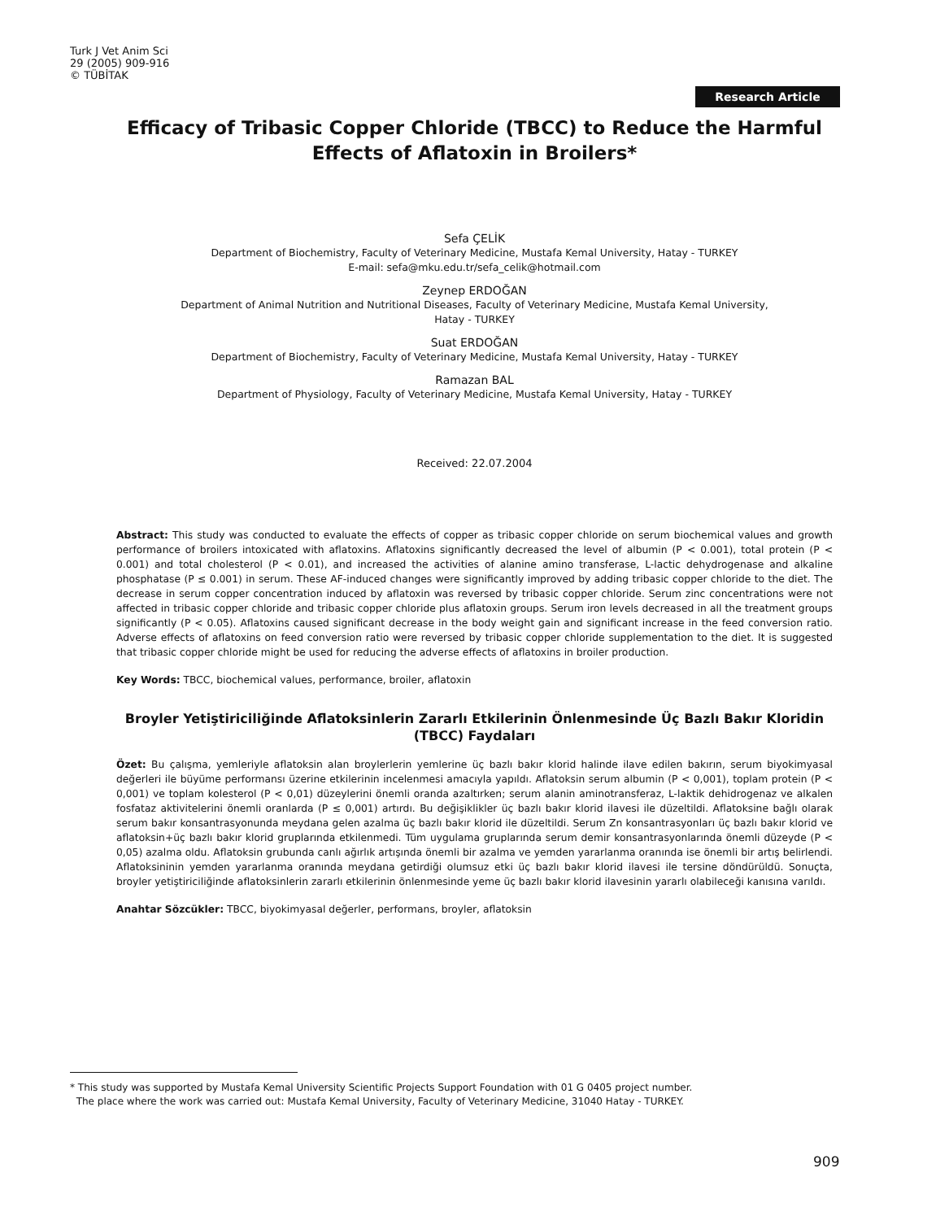Turk J Vet Anim Sci
29 (2005) 909-916
© TÜBİTAK
Research Article
Efficacy of Tribasic Copper Chloride (TBCC) to Reduce the Harmful Effects of Aflatoxin in Broilers*
Sefa ÇELİK
Department of Biochemistry, Faculty of Veterinary Medicine, Mustafa Kemal University, Hatay - TURKEY
E-mail: sefa@mku.edu.tr/sefa_celik@hotmail.com
Zeynep ERDOĞAN
Department of Animal Nutrition and Nutritional Diseases, Faculty of Veterinary Medicine, Mustafa Kemal University,
Hatay - TURKEY
Suat ERDOĞAN
Department of Biochemistry, Faculty of Veterinary Medicine, Mustafa Kemal University, Hatay - TURKEY
Ramazan BAL
Department of Physiology, Faculty of Veterinary Medicine, Mustafa Kemal University, Hatay - TURKEY
Received: 22.07.2004
Abstract: This study was conducted to evaluate the effects of copper as tribasic copper chloride on serum biochemical values and growth performance of broilers intoxicated with aflatoxins. Aflatoxins significantly decreased the level of albumin (P < 0.001), total protein (P < 0.001) and total cholesterol (P < 0.01), and increased the activities of alanine amino transferase, L-lactic dehydrogenase and alkaline phosphatase (P ≤ 0.001) in serum. These AF-induced changes were significantly improved by adding tribasic copper chloride to the diet. The decrease in serum copper concentration induced by aflatoxin was reversed by tribasic copper chloride. Serum zinc concentrations were not affected in tribasic copper chloride and tribasic copper chloride plus aflatoxin groups. Serum iron levels decreased in all the treatment groups significantly (P < 0.05). Aflatoxins caused significant decrease in the body weight gain and significant increase in the feed conversion ratio. Adverse effects of aflatoxins on feed conversion ratio were reversed by tribasic copper chloride supplementation to the diet. It is suggested that tribasic copper chloride might be used for reducing the adverse effects of aflatoxins in broiler production.
Key Words: TBCC, biochemical values, performance, broiler, aflatoxin
Broyler Yetiştiriciliğinde Aflatoksinlerin Zararlı Etkilerinin Önlenmesinde Üç Bazlı Bakır Kloridin (TBCC) Faydaları
Özet: Bu çalışma, yemleriyle aflatoksin alan broylerlerin yemlerine üç bazlı bakır klorid halinde ilave edilen bakırın, serum biyokimyasal değerleri ile büyüme performansı üzerine etkilerinin incelenmesi amacıyla yapıldı. Aflatoksin serum albumin (P < 0,001), toplam protein (P < 0,001) ve toplam kolesterol (P < 0,01) düzeylerini önemli oranda azaltırken; serum alanin aminotransferaz, L-laktik dehidrogenaz ve alkalen fosfataz aktivitelerini önemli oranlarda (P ≤ 0,001) artırdı. Bu değişiklikler üç bazlı bakır klorid ilavesi ile düzeltildi. Aflatoksine bağlı olarak serum bakır konsantrasyonunda meydana gelen azalma üç bazlı bakır klorid ile düzeltildi. Serum Zn konsantrasyonları üç bazlı bakır klorid ve aflatoksin+üç bazlı bakır klorid gruplarında etkilenmedi. Tüm uygulama gruplarında serum demir konsantrasyonlarında önemli düzeyde (P < 0,05) azalma oldu. Aflatoksin grubunda canlı ağırlık artışında önemli bir azalma ve yemden yararlanma oranında ise önemli bir artış belirlendi. Aflatoksininin yemden yararlanma oranında meydana getirdiği olumsuz etki üç bazlı bakır klorid ilavesi ile tersine döndürüldü. Sonuçta, broyler yetiştiriciliğinde aflatoksinlerin zararlı etkilerinin önlenmesinde yeme üç bazlı bakır klorid ilavesinin yararlı olabileceği kanısına varıldı.
Anahtar Sözcükler: TBCC, biyokimyasal değerler, performans, broyler, aflatoksin
* This study was supported by Mustafa Kemal University Scientific Projects Support Foundation with 01 G 0405 project number.
The place where the work was carried out: Mustafa Kemal University, Faculty of Veterinary Medicine, 31040 Hatay - TURKEY.
909